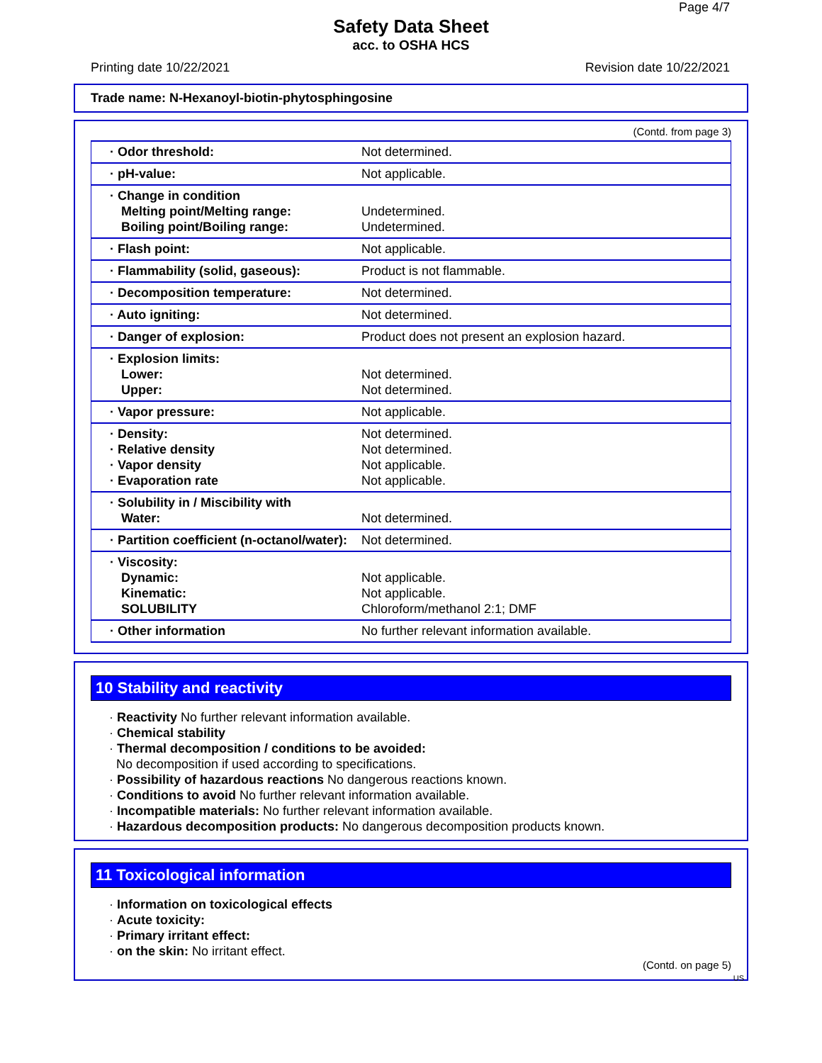Page 4/7
Safety Data Sheet
acc. to OSHA HCS
Printing date 10/22/2021 Revision date 10/22/2021
Trade name: N-Hexanoyl-biotin-phytosphingosine
(Contd. from page 3)
| · Odor threshold: | Not determined. |
| · pH-value: | Not applicable. |
| · Change in condition Melting point/Melting range: Boiling point/Boiling range: | Undetermined. Undetermined. |
| · Flash point: | Not applicable. |
| · Flammability (solid, gaseous): | Product is not flammable. |
| · Decomposition temperature: | Not determined. |
| · Auto igniting: | Not determined. |
| · Danger of explosion: | Product does not present an explosion hazard. |
| · Explosion limits: Lower: Upper: | Not determined. Not determined. |
| · Vapor pressure: | Not applicable. |
| · Density: · Relative density · Vapor density · Evaporation rate | Not determined. Not determined. Not applicable. Not applicable. |
| · Solubility in / Miscibility with Water: | Not determined. |
| · Partition coefficient (n-octanol/water): | Not determined. |
| · Viscosity: Dynamic: Kinematic: SOLUBILITY | Not applicable. Not applicable. Chloroform/methanol 2:1; DMF |
| · Other information | No further relevant information available. |
10 Stability and reactivity
· Reactivity No further relevant information available.
· Chemical stability
· Thermal decomposition / conditions to be avoided:
No decomposition if used according to specifications.
· Possibility of hazardous reactions No dangerous reactions known.
· Conditions to avoid No further relevant information available.
· Incompatible materials: No further relevant information available.
· Hazardous decomposition products: No dangerous decomposition products known.
11 Toxicological information
· Information on toxicological effects
· Acute toxicity:
· Primary irritant effect:
· on the skin: No irritant effect.
(Contd. on page 5)
US